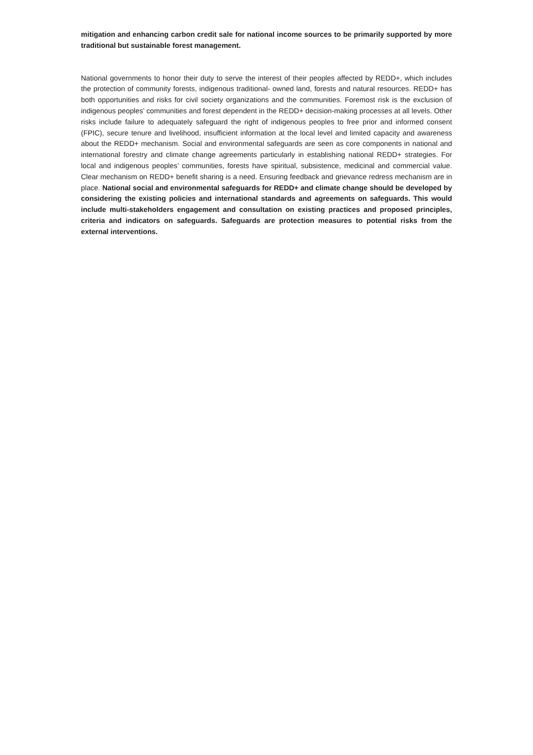mitigation and enhancing carbon credit sale for national income sources to be primarily supported by more traditional but sustainable forest management.
National governments to honor their duty to serve the interest of their peoples affected by REDD+, which includes the protection of community forests, indigenous traditional- owned land, forests and natural resources. REDD+ has both opportunities and risks for civil society organizations and the communities. Foremost risk is the exclusion of indigenous peoples’ communities and forest dependent in the REDD+ decision-making processes at all levels. Other risks include failure to adequately safeguard the right of indigenous peoples to free prior and informed consent (FPIC), secure tenure and livelihood, insufficient information at the local level and limited capacity and awareness about the REDD+ mechanism. Social and environmental safeguards are seen as core components in national and international forestry and climate change agreements particularly in establishing national REDD+ strategies. For local and indigenous peoples’ communities, forests have spiritual, subsistence, medicinal and commercial value. Clear mechanism on REDD+ benefit sharing is a need. Ensuring feedback and grievance redress mechanism are in place. National social and environmental safeguards for REDD+ and climate change should be developed by considering the existing policies and international standards and agreements on safeguards. This would include multi-stakeholders engagement and consultation on existing practices and proposed principles, criteria and indicators on safeguards. Safeguards are protection measures to potential risks from the external interventions.